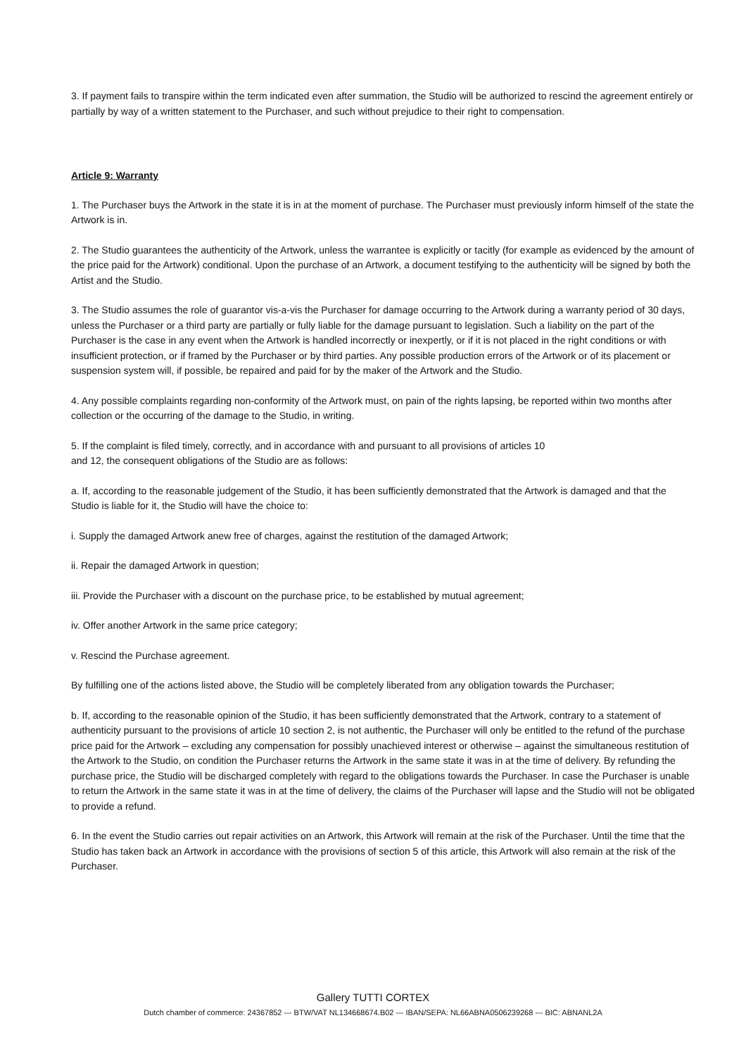3. If payment fails to transpire within the term indicated even after summation, the Studio will be authorized to rescind the agreement entirely or partially by way of a written statement to the Purchaser, and such without prejudice to their right to compensation.
Article 9: Warranty
1. The Purchaser buys the Artwork in the state it is in at the moment of purchase. The Purchaser must previously inform himself of the state the Artwork is in.
2. The Studio guarantees the authenticity of the Artwork, unless the warrantee is explicitly or tacitly (for example as evidenced by the amount of the price paid for the Artwork) conditional. Upon the purchase of an Artwork, a document testifying to the authenticity will be signed by both the Artist and the Studio.
3. The Studio assumes the role of guarantor vis-a-vis the Purchaser for damage occurring to the Artwork during a warranty period of 30 days, unless the Purchaser or a third party are partially or fully liable for the damage pursuant to legislation. Such a liability on the part of the Purchaser is the case in any event when the Artwork is handled incorrectly or inexpertly, or if it is not placed in the right conditions or with insufficient protection, or if framed by the Purchaser or by third parties. Any possible production errors of the Artwork or of its placement or suspension system will, if possible, be repaired and paid for by the maker of the Artwork and the Studio.
4. Any possible complaints regarding non-conformity of the Artwork must, on pain of the rights lapsing, be reported within two months after collection or the occurring of the damage to the Studio, in writing.
5. If the complaint is filed timely, correctly, and in accordance with and pursuant to all provisions of articles 10
and 12, the consequent obligations of the Studio are as follows:
a. If, according to the reasonable judgement of the Studio, it has been sufficiently demonstrated that the Artwork is damaged and that the Studio is liable for it, the Studio will have the choice to:
i. Supply the damaged Artwork anew free of charges, against the restitution of the damaged Artwork;
ii. Repair the damaged Artwork in question;
iii. Provide the Purchaser with a discount on the purchase price, to be established by mutual agreement;
iv. Offer another Artwork in the same price category;
v. Rescind the Purchase agreement.
By fulfilling one of the actions listed above, the Studio will be completely liberated from any obligation towards the Purchaser;
b. If, according to the reasonable opinion of the Studio, it has been sufficiently demonstrated that the Artwork, contrary to a statement of authenticity pursuant to the provisions of article 10 section 2, is not authentic, the Purchaser will only be entitled to the refund of the purchase price paid for the Artwork – excluding any compensation for possibly unachieved interest or otherwise – against the simultaneous restitution of the Artwork to the Studio, on condition the Purchaser returns the Artwork in the same state it was in at the time of delivery. By refunding the purchase price, the Studio will be discharged completely with regard to the obligations towards the Purchaser. In case the Purchaser is unable to return the Artwork in the same state it was in at the time of delivery, the claims of the Purchaser will lapse and the Studio will not be obligated to provide a refund.
6. In the event the Studio carries out repair activities on an Artwork, this Artwork will remain at the risk of the Purchaser. Until the time that the Studio has taken back an Artwork in accordance with the provisions of section 5 of this article, this Artwork will also remain at the risk of the Purchaser.
Gallery TUTTI CORTEX
Dutch chamber of commerce: 24367852 --- BTW/VAT NL134668674.B02 --- IBAN/SEPA: NL66ABNA0506239268 --- BIC: ABNANL2A